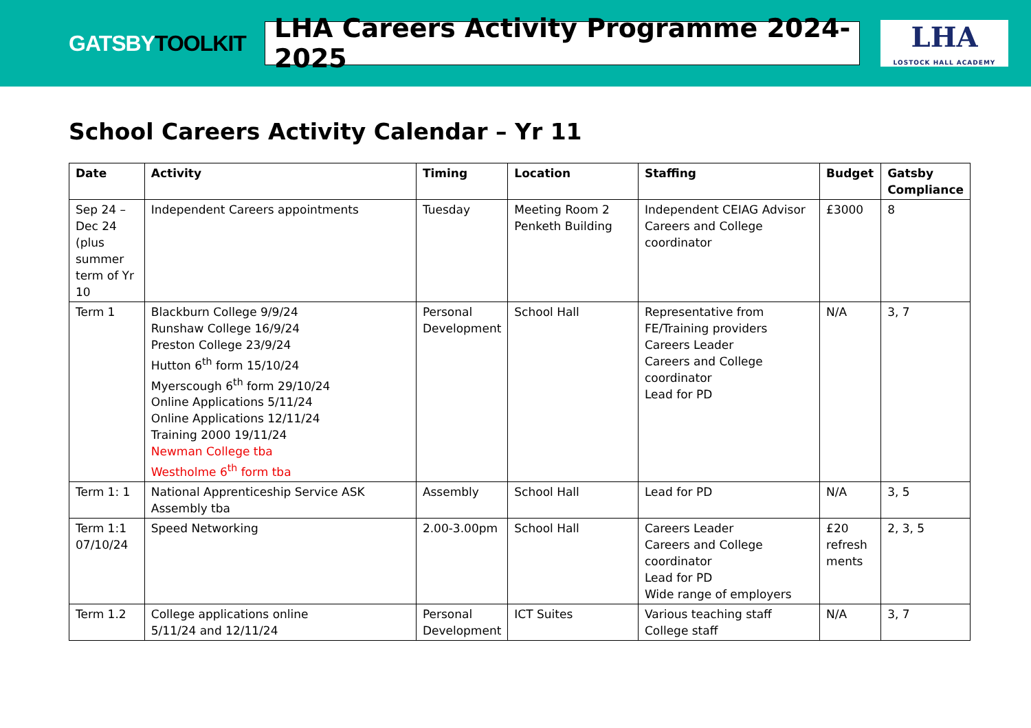GATSBYTOOLKIT
LHA Careers Activity Programme 2024-2025
LHA
LOSTOCK HALL ACADEMY
School Careers Activity Calendar – Yr 11
| Date | Activity | Timing | Location | Staffing | Budget | Gatsby Compliance |
| --- | --- | --- | --- | --- | --- | --- |
| Sep 24 – Dec 24 (plus summer term of Yr 10 | Independent Careers appointments | Tuesday | Meeting Room 2 Penketh Building | Independent CEIAG Advisor Careers and College coordinator | £3000 | 8 |
| Term 1 | Blackburn College 9/9/24 Runshaw College 16/9/24 Preston College 23/9/24 Hutton 6<sup>th</sup> form 15/10/24 Myerscough 6<sup>th</sup> form 29/10/24 Online Applications 5/11/24 Online Applications 12/11/24 Training 2000 19/11/24 Newman College tba Westholme 6<sup>th</sup> form tba | Personal Development | School Hall | Representative from FE/Training providers Careers Leader Careers and College coordinator Lead for PD | N/A | 3, 7 |
| Term 1: 1 | National Apprenticeship Service ASK Assembly tba | Assembly | School Hall | Lead for PD | N/A | 3, 5 |
| Term 1:1 07/10/24 | Speed Networking | 2.00-3.00pm | School Hall | Careers Leader Careers and College coordinator Lead for PD Wide range of employers | £20 refresh ments | 2, 3, 5 |
| Term 1.2 | College applications online 5/11/24 and 12/11/24 | Personal Development | ICT Suites | Various teaching staff College staff | N/A | 3, 7 |